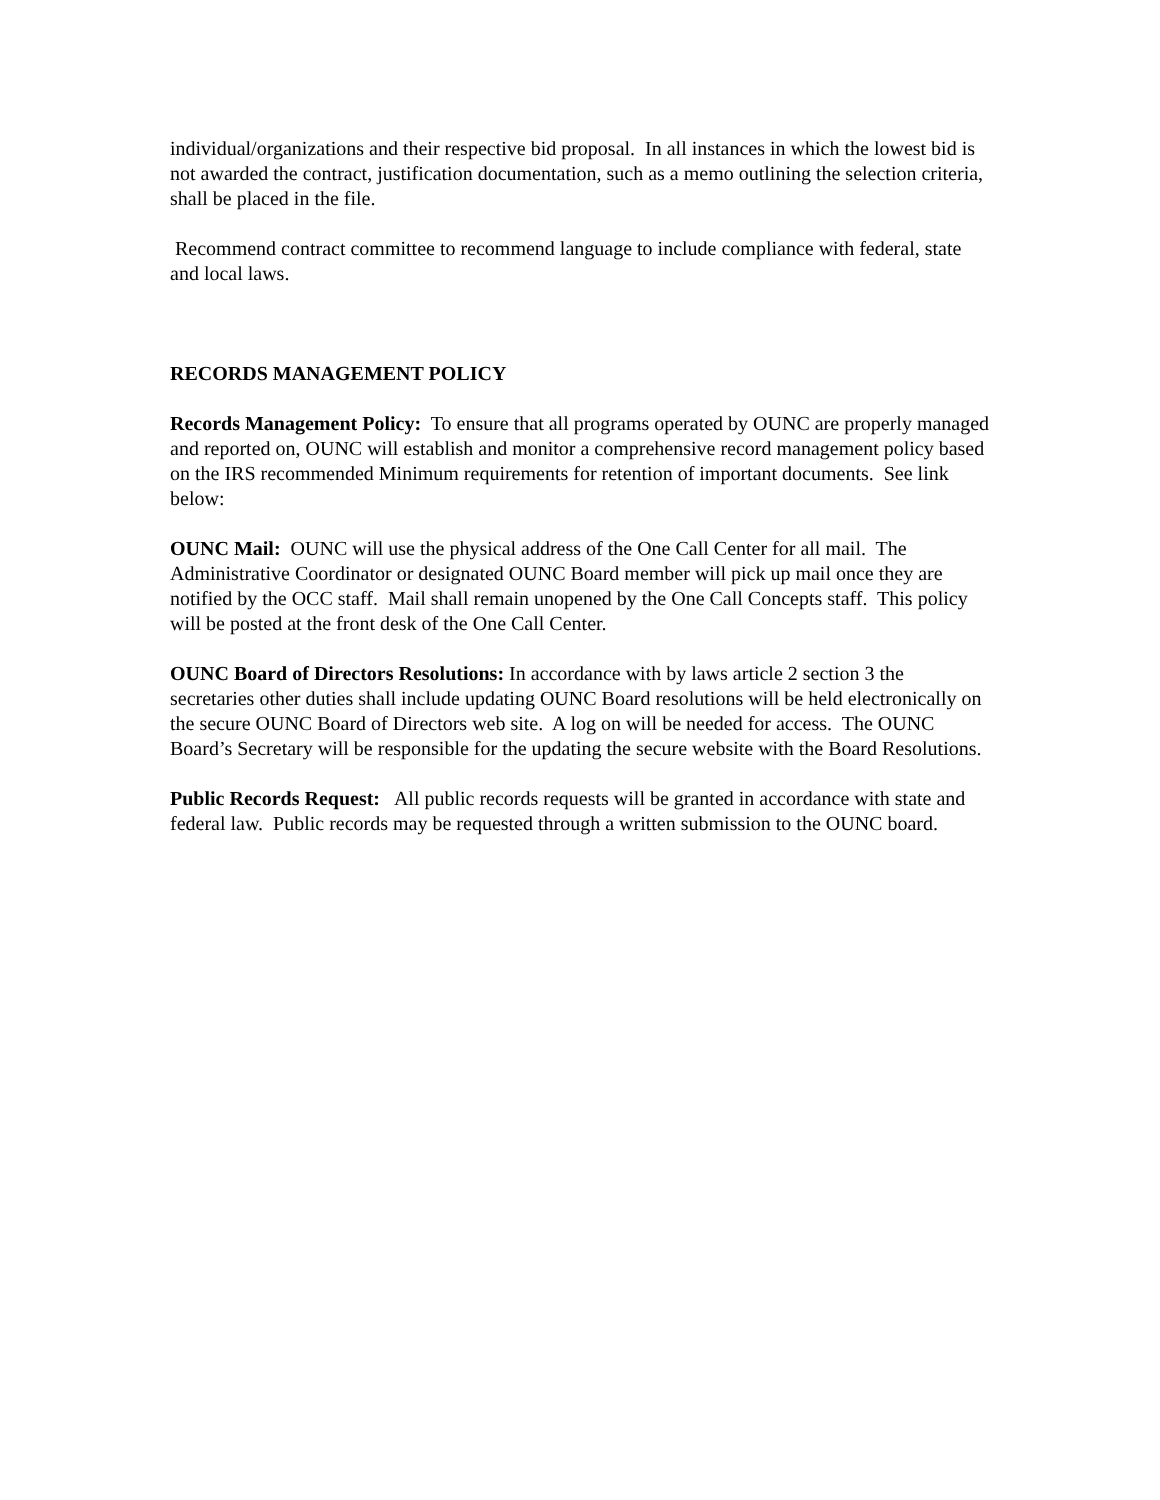individual/organizations and their respective bid proposal. In all instances in which the lowest bid is not awarded the contract, justification documentation, such as a memo outlining the selection criteria, shall be placed in the file.
Recommend contract committee to recommend language to include compliance with federal, state and local laws.
RECORDS MANAGEMENT POLICY
Records Management Policy: To ensure that all programs operated by OUNC are properly managed and reported on, OUNC will establish and monitor a comprehensive record management policy based on the IRS recommended Minimum requirements for retention of important documents. See link below:
OUNC Mail: OUNC will use the physical address of the One Call Center for all mail. The Administrative Coordinator or designated OUNC Board member will pick up mail once they are notified by the OCC staff. Mail shall remain unopened by the One Call Concepts staff. This policy will be posted at the front desk of the One Call Center.
OUNC Board of Directors Resolutions: In accordance with by laws article 2 section 3 the secretaries other duties shall include updating OUNC Board resolutions will be held electronically on the secure OUNC Board of Directors web site. A log on will be needed for access. The OUNC Board’s Secretary will be responsible for the updating the secure website with the Board Resolutions.
Public Records Request: All public records requests will be granted in accordance with state and federal law. Public records may be requested through a written submission to the OUNC board.